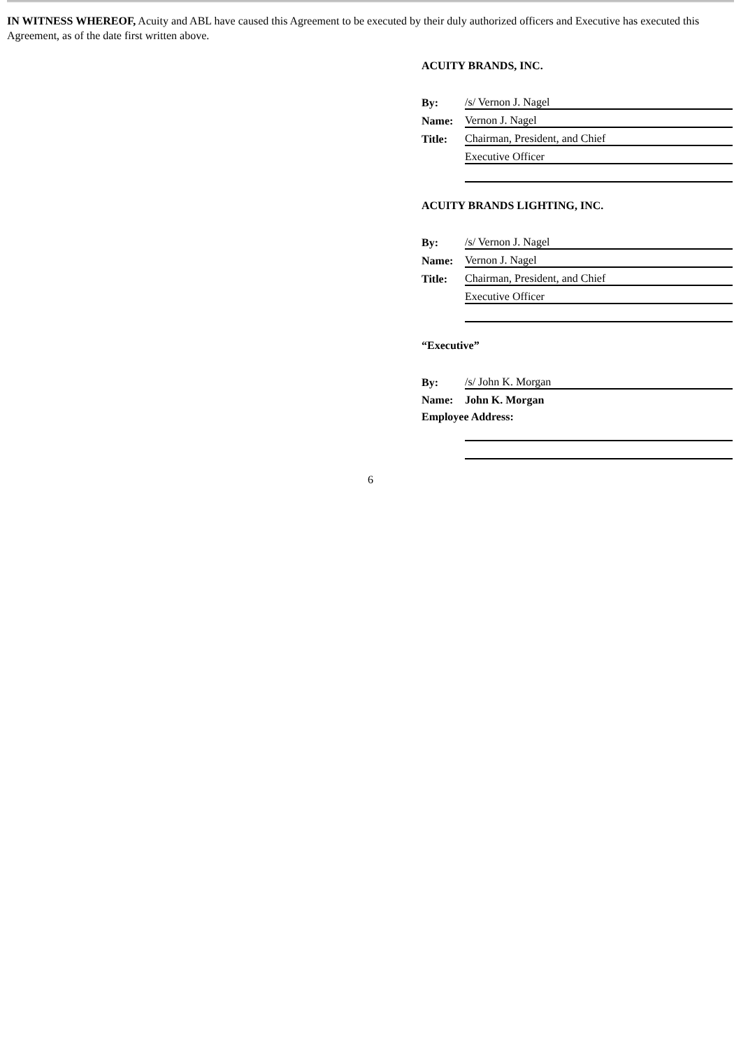IN WITNESS WHEREOF, Acuity and ABL have caused this Agreement to be executed by their duly authorized officers and Executive has executed this Agreement, as of the date first written above.
ACUITY BRANDS, INC.
| By: | /s/ Vernon J. Nagel |
| Name: | Vernon J. Nagel |
| Title: | Chairman, President, and Chief |
| | Executive Officer |
ACUITY BRANDS LIGHTING, INC.
| By: | /s/ Vernon J. Nagel |
| Name: | Vernon J. Nagel |
| Title: | Chairman, President, and Chief |
| | Executive Officer |
“Executive”
| By: | /s/ John K. Morgan |
| Name: | John K. Morgan |
| Employee Address: | |
6